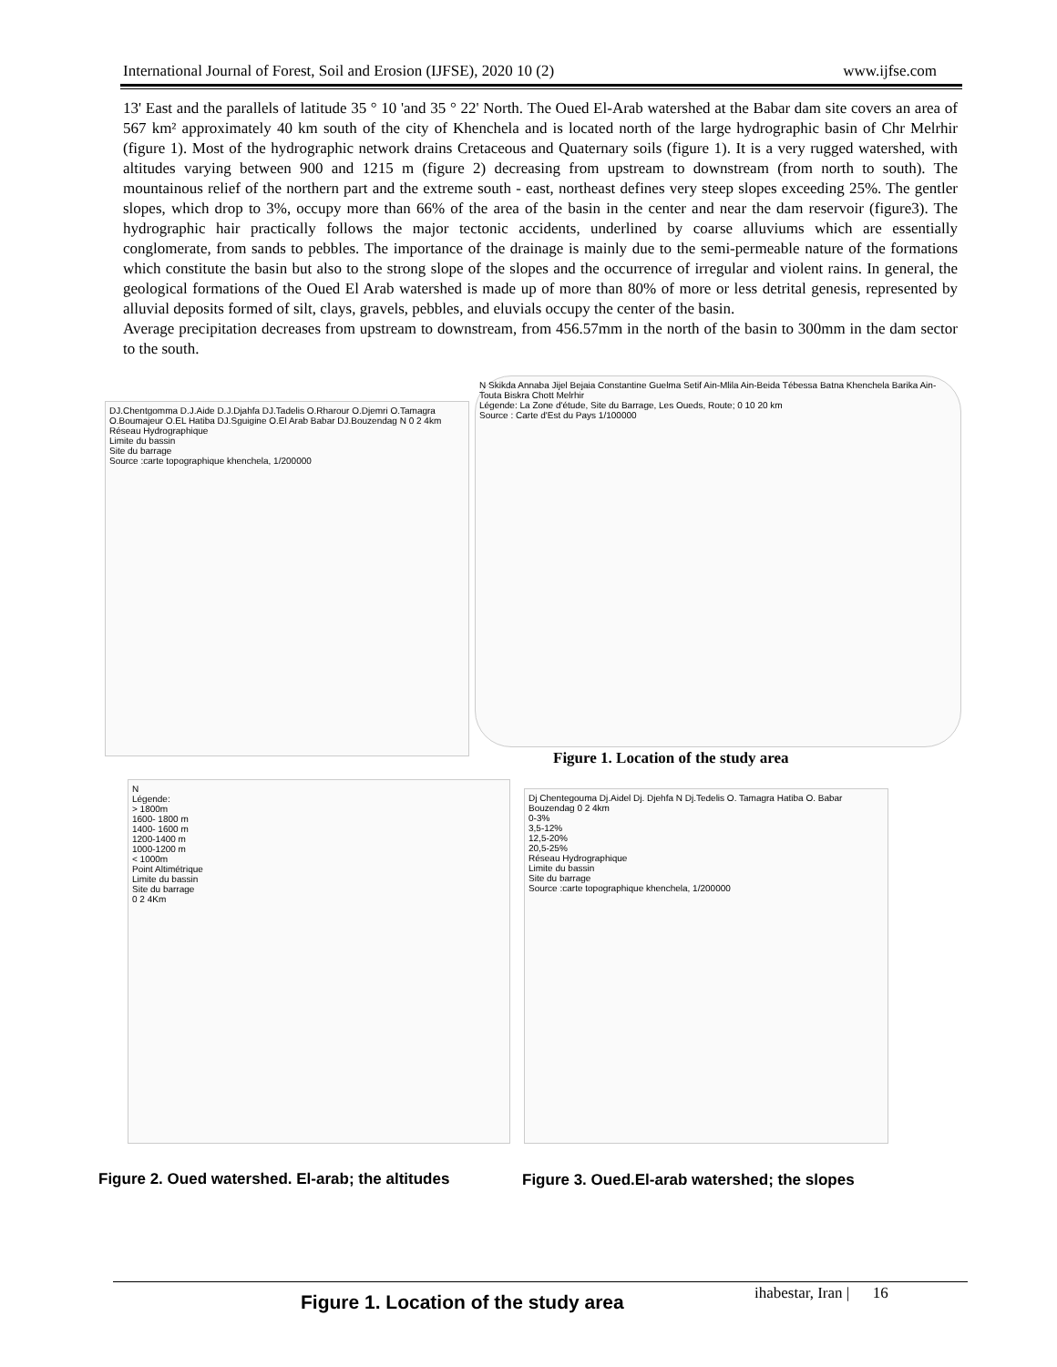International Journal of Forest, Soil and Erosion (IJFSE), 2020 10 (2) www.ijfse.com
13' East and the parallels of latitude 35 ° 10 'and 35 ° 22' North. The Oued El-Arab watershed at the Babar dam site covers an area of 567 km² approximately 40 km south of the city of Khenchela and is located north of the large hydrographic basin of Chr Melrhir (figure 1). Most of the hydrographic network drains Cretaceous and Quaternary soils (figure 1). It is a very rugged watershed, with altitudes varying between 900 and 1215 m (figure 2) decreasing from upstream to downstream (from north to south). The mountainous relief of the northern part and the extreme south - east, northeast defines very steep slopes exceeding 25%. The gentler slopes, which drop to 3%, occupy more than 66% of the area of the basin in the center and near the dam reservoir (figure3). The hydrographic hair practically follows the major tectonic accidents, underlined by coarse alluviums which are essentially conglomerate, from sands to pebbles. The importance of the drainage is mainly due to the semi-permeable nature of the formations which constitute the basin but also to the strong slope of the slopes and the occurrence of irregular and violent rains. In general, the geological formations of the Oued El Arab watershed is made up of more than 80% of more or less detrital genesis, represented by alluvial deposits formed of silt, clays, gravels, pebbles, and eluvials occupy the center of the basin.
Average precipitation decreases from upstream to downstream, from 456.57mm in the north of the basin to 300mm in the dam sector to the south.
DJ.Chentgomma D.J.Aide D.J.Djahfa DJ.Tadelis O.Rharour O.Djemri O.Tamagra O.Boumajeur O.EL Hatiba DJ.Sguigine O.El Arab Babar DJ.Bouzendag N 0 2 4km
Réseau Hydrographique
Limite du bassin
Site du barrage
Source :carte topographique khenchela, 1/200000
N Skikda Annaba Jijel Bejaia Constantine Guelma Setif Ain-Mlila Ain-Beida Tébessa Batna Khenchela Barika Ain-Touta Biskra Chott Melrhir
Légende: La Zone d'étude, Site du Barrage, Les Oueds, Route; 0 10 20 km
Source : Carte d'Est du Pays 1/100000
Figure 1. Location of the study area
N
Légende:
> 1800m
1600- 1800 m
1400- 1600 m
1200-1400 m
1000-1200 m
< 1000m
Point Altimétrique
Limite du bassin
Site du barrage
0 2 4Km
Dj Chentegouma Dj.Aidel Dj. Djehfa N Dj.Tedelis O. Tamagra Hatiba O. Babar Bouzendag 0 2 4km
0-3%
3,5-12%
12,5-20%
20,5-25%
Réseau Hydrographique
Limite du bassin
Site du barrage
Source :carte topographique khenchela, 1/200000
Figure 2. Oued watershed. El-arab; the altitudes
Figure 3. Oued.El-arab watershed; the slopes
Figure 1. Location of the study area
ihabestar, Iran | 16